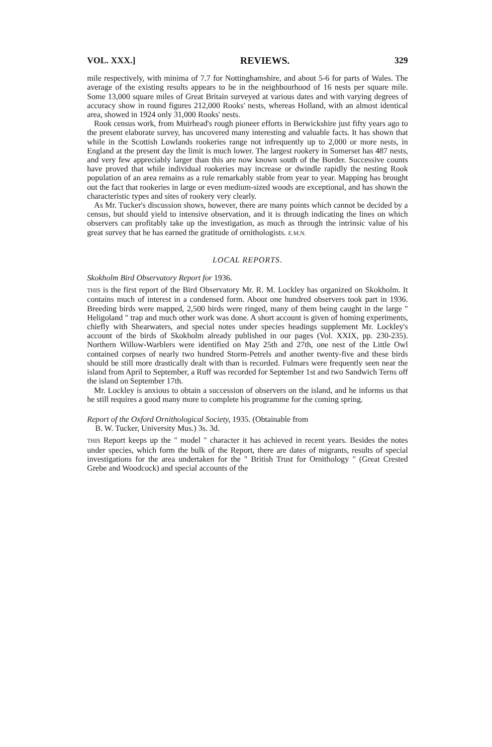VOL. XXX.] REVIEWS. 329
mile respectively, with minima of 7.7 for Nottinghamshire, and about 5-6 for parts of Wales. The average of the existing results appears to be in the neighbourhood of 16 nests per square mile. Some 13,000 square miles of Great Britain surveyed at various dates and with varying degrees of accuracy show in round figures 212,000 Rooks' nests, whereas Holland, with an almost identical area, showed in 1924 only 31,000 Rooks' nests.
Rook census work, from Muirhead's rough pioneer efforts in Berwickshire just fifty years ago to the present elaborate survey, has uncovered many interesting and valuable facts. It has shown that while in the Scottish Lowlands rookeries range not infrequently up to 2,000 or more nests, in England at the present day the limit is much lower. The largest rookery in Somerset has 487 nests, and very few appreciably larger than this are now known south of the Border. Successive counts have proved that while individual rookeries may increase or dwindle rapidly the nesting Rook population of an area remains as a rule remarkably stable from year to year. Mapping has brought out the fact that rookeries in large or even medium-sized woods are exceptional, and has shown the characteristic types and sites of rookery very clearly.
As Mr. Tucker's discussion shows, however, there are many points which cannot be decided by a census, but should yield to intensive observation, and it is through indicating the lines on which observers can profitably take up the investigation, as much as through the intrinsic value of his great survey that he has earned the gratitude of ornithologists. E.M.N.
LOCAL REPORTS.
Skokholm Bird Observatory Report for 1936.
THIS is the first report of the Bird Observatory Mr. R. M. Lockley has organized on Skokholm. It contains much of interest in a condensed form. About one hundred observers took part in 1936. Breeding birds were mapped, 2,500 birds were ringed, many of them being caught in the large " Heligoland " trap and much other work was done. A short account is given of homing experiments, chiefly with Shearwaters, and special notes under species headings supplement Mr. Lockley's account of the birds of Skokholm already published in our pages (Vol. XXIX, pp. 230-235). Northern Willow-Warblers were identified on May 25th and 27th, one nest of the Little Owl contained corpses of nearly two hundred Storm-Petrels and another twenty-five and these birds should be still more drastically dealt with than is recorded. Fulmars were frequently seen near the island from April to September, a Ruff was recorded for September 1st and two Sandwich Terns off the island on September 17th.
Mr. Lockley is anxious to obtain a succession of observers on the island, and he informs us that he still requires a good many more to complete his programme for the coming spring.
Report of the Oxford Ornithological Society, 1935. (Obtainable from
B. W. Tucker, University Mus.) 3s. 3d.
THIS Report keeps up the " model " character it has achieved in recent years. Besides the notes under species, which form the bulk of the Report, there are dates of migrants, results of special investigations for the area undertaken for the " British Trust for Ornithology " (Great Crested Grebe and Woodcock) and special accounts of the